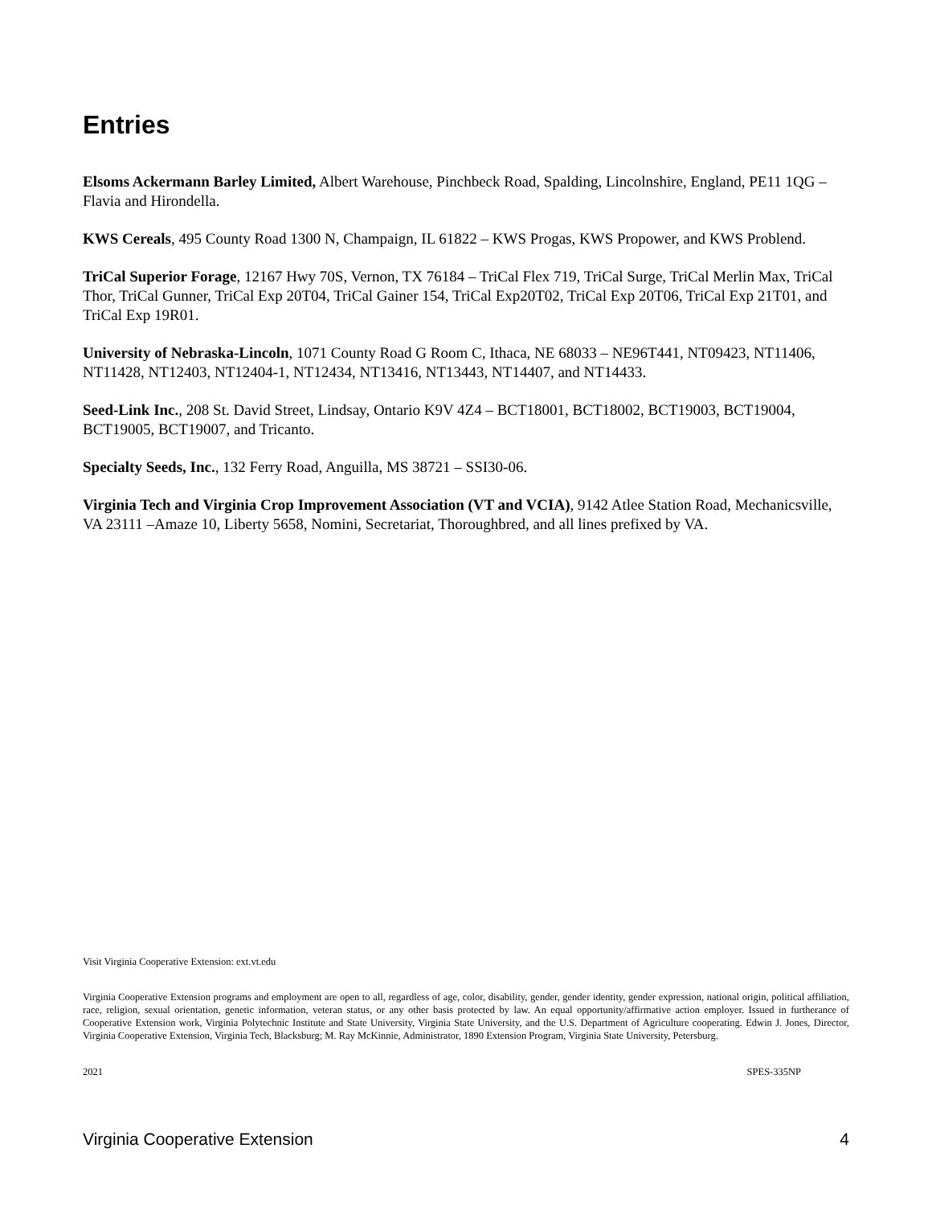Entries
Elsoms Ackermann Barley Limited, Albert Warehouse, Pinchbeck Road, Spalding, Lincolnshire, England, PE11 1QG – Flavia and Hirondella.
KWS Cereals, 495 County Road 1300 N, Champaign, IL 61822 – KWS Progas, KWS Propower, and KWS Problend.
TriCal Superior Forage, 12167 Hwy 70S, Vernon, TX 76184 – TriCal Flex 719, TriCal Surge, TriCal Merlin Max, TriCal Thor, TriCal Gunner, TriCal Exp 20T04, TriCal Gainer 154, TriCal Exp20T02, TriCal Exp 20T06, TriCal Exp 21T01, and TriCal Exp 19R01.
University of Nebraska-Lincoln, 1071 County Road G Room C, Ithaca, NE 68033 – NE96T441, NT09423, NT11406, NT11428, NT12403, NT12404-1, NT12434, NT13416, NT13443, NT14407, and NT14433.
Seed-Link Inc., 208 St. David Street, Lindsay, Ontario K9V 4Z4 – BCT18001, BCT18002, BCT19003, BCT19004, BCT19005, BCT19007, and Tricanto.
Specialty Seeds, Inc., 132 Ferry Road, Anguilla, MS 38721 – SSI30-06.
Virginia Tech and Virginia Crop Improvement Association (VT and VCIA), 9142 Atlee Station Road, Mechanicsville, VA 23111 –Amaze 10, Liberty 5658, Nomini, Secretariat, Thoroughbred, and all lines prefixed by VA.
Visit Virginia Cooperative Extension: ext.vt.edu
Virginia Cooperative Extension programs and employment are open to all, regardless of age, color, disability, gender, gender identity, gender expression, national origin, political affiliation, race, religion, sexual orientation, genetic information, veteran status, or any other basis protected by law. An equal opportunity/affirmative action employer. Issued in furtherance of Cooperative Extension work, Virginia Polytechnic Institute and State University, Virginia State University, and the U.S. Department of Agriculture cooperating. Edwin J. Jones, Director, Virginia Cooperative Extension, Virginia Tech, Blacksburg; M. Ray McKinnie, Administrator, 1890 Extension Program, Virginia State University, Petersburg.
2021 SPES-335NP
Virginia Cooperative Extension 4